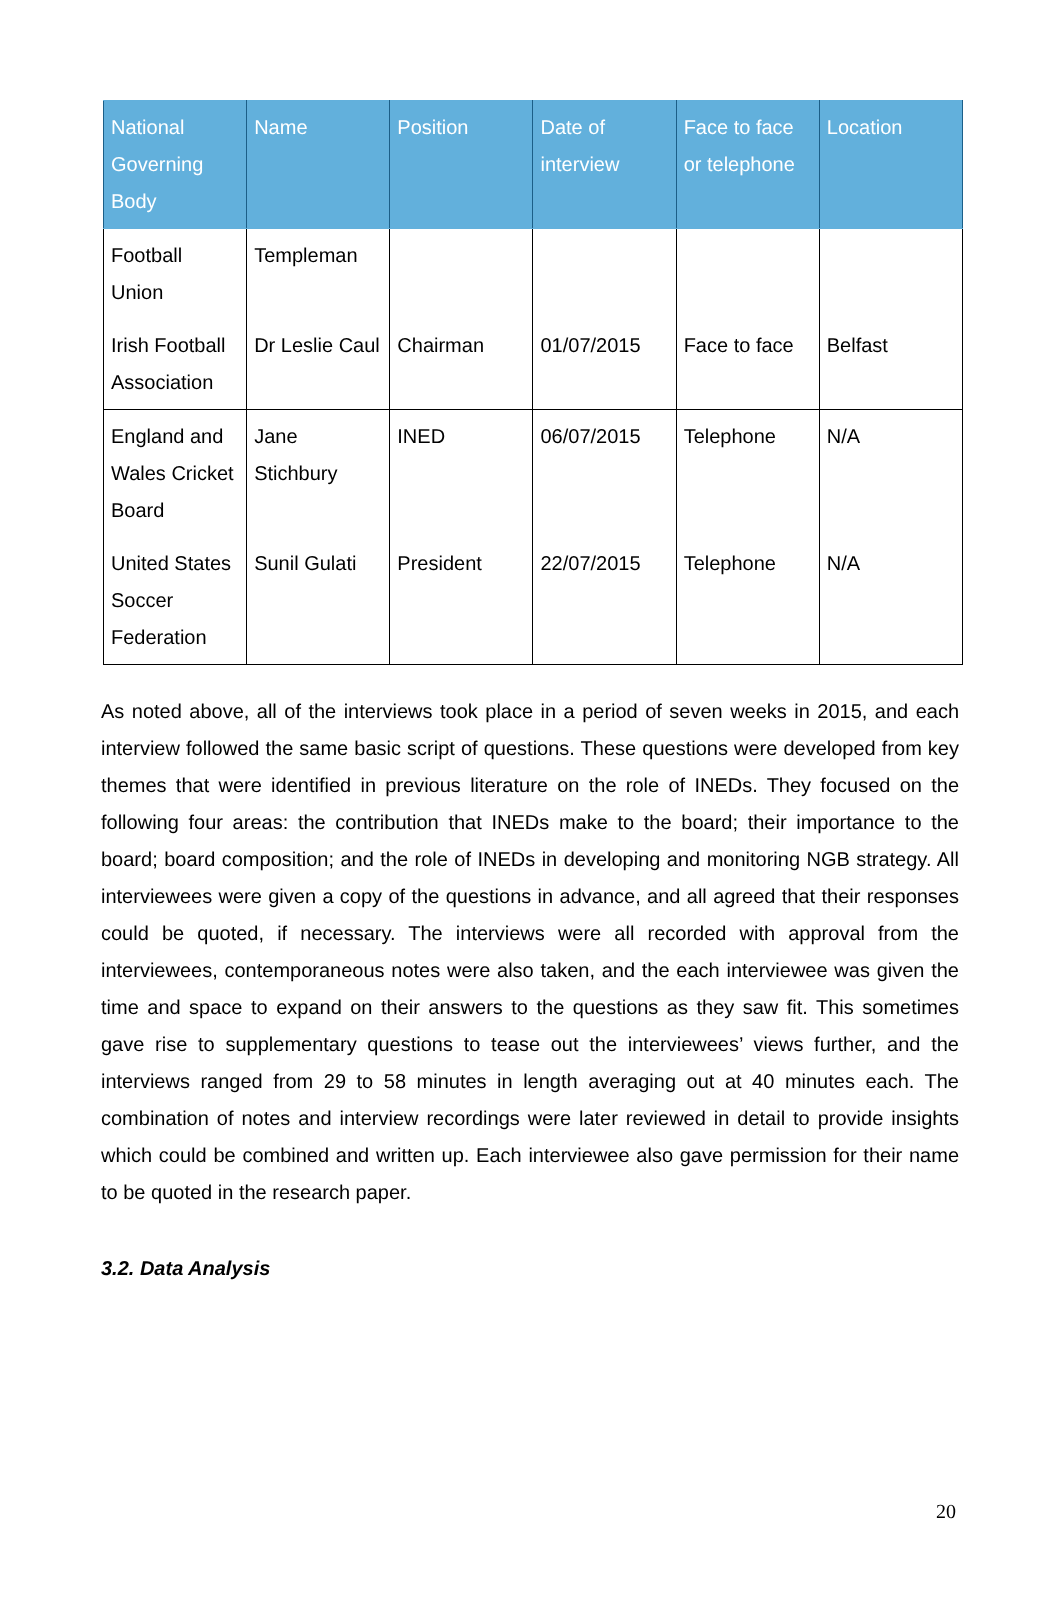| National Governing Body | Name | Position | Date of interview | Face to face or telephone | Location |
| --- | --- | --- | --- | --- | --- |
| Football Union | Templeman | | | | |
| Irish Football Association | Dr Leslie Caul | Chairman | 01/07/2015 | Face to face | Belfast |
| England and Wales Cricket Board | Jane Stichbury | INED | 06/07/2015 | Telephone | N/A |
| United States Soccer Federation | Sunil Gulati | President | 22/07/2015 | Telephone | N/A |
As noted above, all of the interviews took place in a period of seven weeks in 2015, and each interview followed the same basic script of questions. These questions were developed from key themes that were identified in previous literature on the role of INEDs. They focused on the following four areas: the contribution that INEDs make to the board; their importance to the board; board composition; and the role of INEDs in developing and monitoring NGB strategy. All interviewees were given a copy of the questions in advance, and all agreed that their responses could be quoted, if necessary. The interviews were all recorded with approval from the interviewees, contemporaneous notes were also taken, and the each interviewee was given the time and space to expand on their answers to the questions as they saw fit. This sometimes gave rise to supplementary questions to tease out the interviewees’ views further, and the interviews ranged from 29 to 58 minutes in length averaging out at 40 minutes each. The combination of notes and interview recordings were later reviewed in detail to provide insights which could be combined and written up. Each interviewee also gave permission for their name to be quoted in the research paper.
3.2. Data Analysis
20